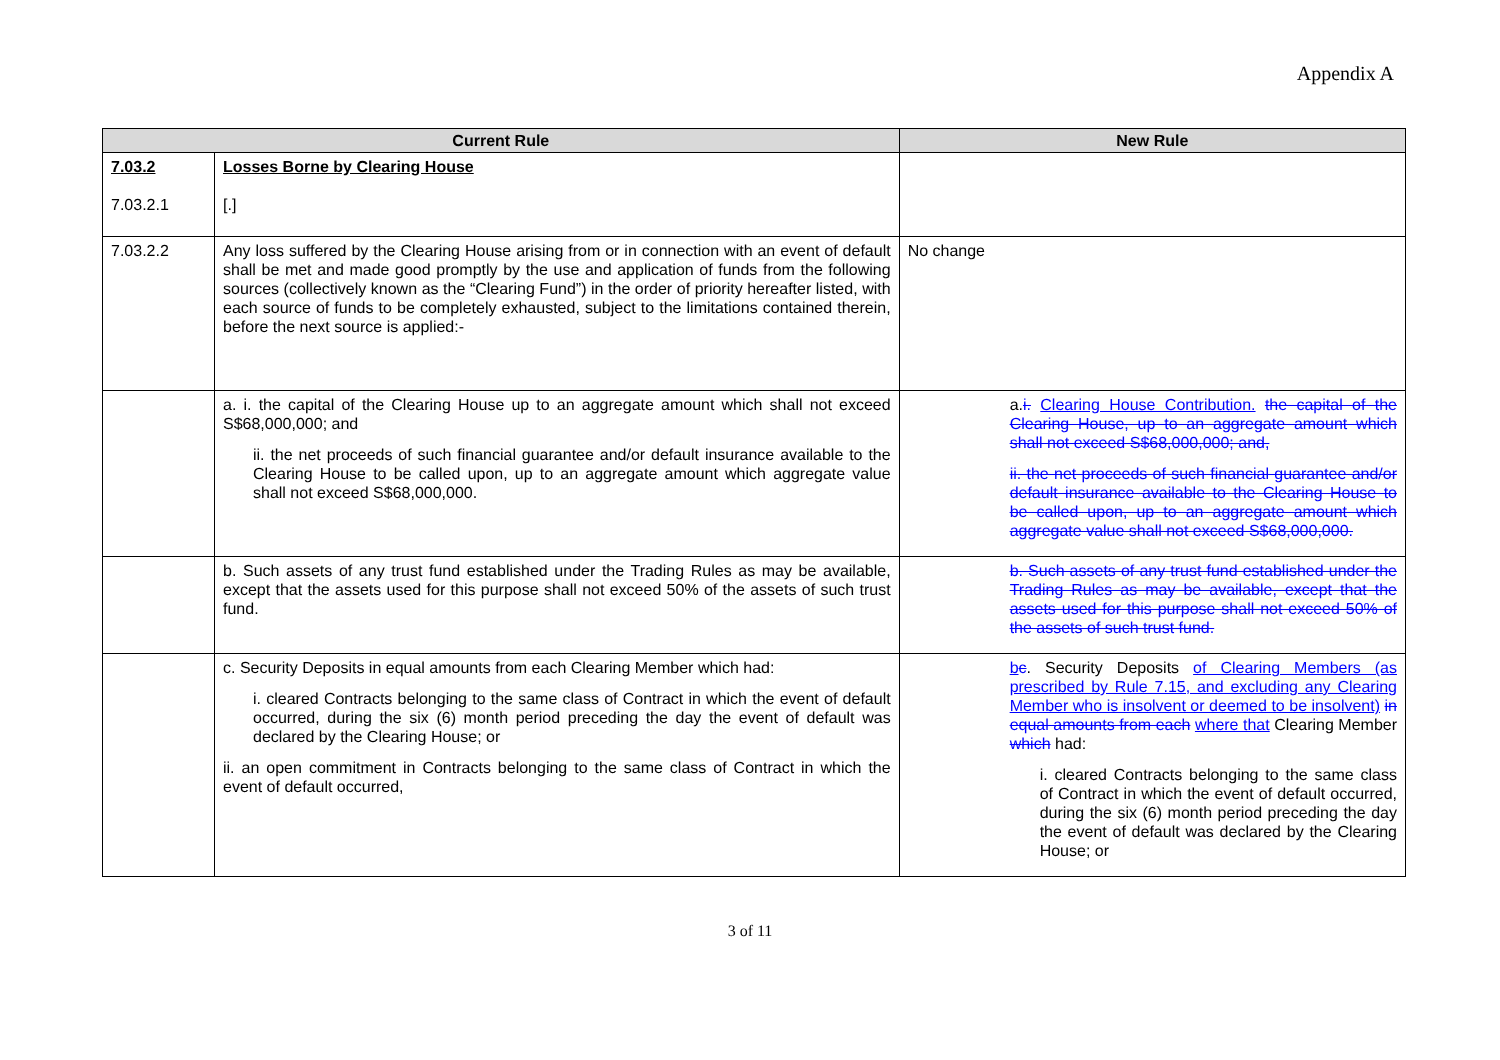Appendix A
| Current Rule | | New Rule |
| --- | --- | --- |
| 7.03.2 7.03.2.1 | Losses Borne by Clearing House [.] | |
| 7.03.2.2 | Any loss suffered by the Clearing House arising from or in connection with an event of default shall be met and made good promptly by the use and application of funds from the following sources (collectively known as the “Clearing Fund”) in the order of priority hereafter listed, with each source of funds to be completely exhausted, subject to the limitations contained therein, before the next source is applied:- | No change |
| | a. i. the capital of the Clearing House up to an aggregate amount which shall not exceed S$68,000,000; and ii. the net proceeds of such financial guarantee and/or default insurance available to the Clearing House to be called upon, up to an aggregate amount which aggregate value shall not exceed S$68,000,000. | a. i. Clearing House Contribution. the capital of the Clearing House, up to an aggregate amount which shall not exceed S$68,000,000; and, ii. the net proceeds of such financial guarantee and/or default insurance available to the Clearing House to be called upon, up to an aggregate amount which aggregate value shall not exceed S$68,000,000. |
| | b. Such assets of any trust fund established under the Trading Rules as may be available, except that the assets used for this purpose shall not exceed 50% of the assets of such trust fund. | b. Such assets of any trust fund established under the Trading Rules as may be available, except that the assets used for this purpose shall not exceed 50% of the assets of such trust fund. |
| | c. Security Deposits in equal amounts from each Clearing Member which had: i. cleared Contracts belonging to the same class of Contract in which the event of default occurred, during the six (6) month period preceding the day the event of default was declared by the Clearing House; or ii. an open commitment in Contracts belonging to the same class of Contract in which the event of default occurred, | b c . Security Deposits of Clearing Members (as prescribed by Rule 7.15, and excluding any Clearing Member who is insolvent or deemed to be insolvent) in equal amounts from each where that Clearing Member which had: i. cleared Contracts belonging to the same class of Contract in which the event of default occurred, during the six (6) month period preceding the day the event of default was declared by the Clearing House; or |
3 of 11